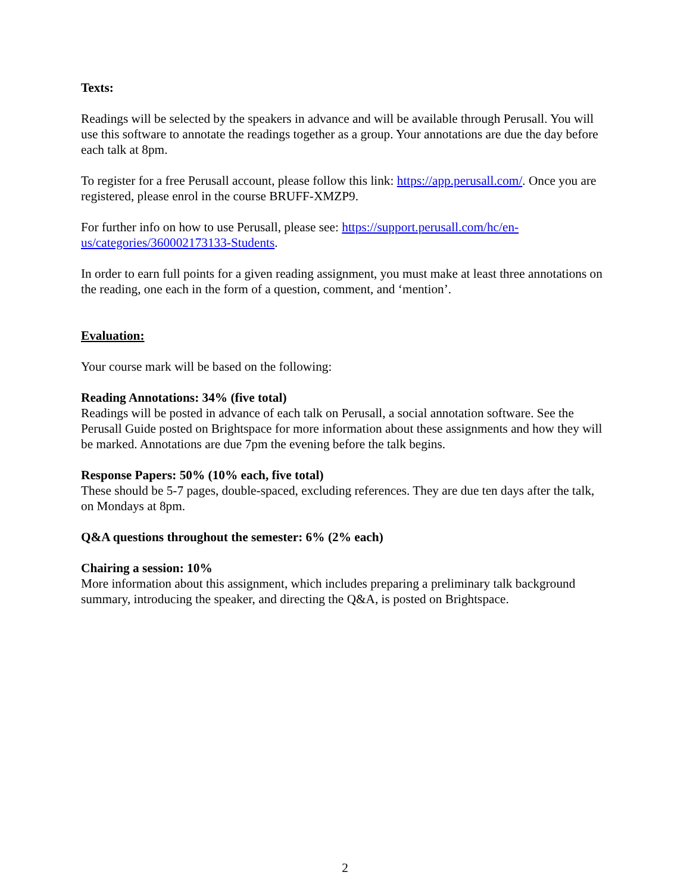Texts:
Readings will be selected by the speakers in advance and will be available through Perusall. You will use this software to annotate the readings together as a group. Your annotations are due the day before each talk at 8pm.
To register for a free Perusall account, please follow this link: https://app.perusall.com/. Once you are registered, please enrol in the course BRUFF-XMZP9.
For further info on how to use Perusall, please see: https://support.perusall.com/hc/en-
us/categories/360002173133-Students.
In order to earn full points for a given reading assignment, you must make at least three annotations on the reading, one each in the form of a question, comment, and ‘mention’.
Evaluation:
Your course mark will be based on the following:
Reading Annotations: 34% (five total)
Readings will be posted in advance of each talk on Perusall, a social annotation software. See the Perusall Guide posted on Brightspace for more information about these assignments and how they will be marked. Annotations are due 7pm the evening before the talk begins.
Response Papers: 50% (10% each, five total)
These should be 5-7 pages, double-spaced, excluding references. They are due ten days after the talk, on Mondays at 8pm.
Q&A questions throughout the semester: 6% (2% each)
Chairing a session: 10%
More information about this assignment, which includes preparing a preliminary talk background summary, introducing the speaker, and directing the Q&A, is posted on Brightspace.
2